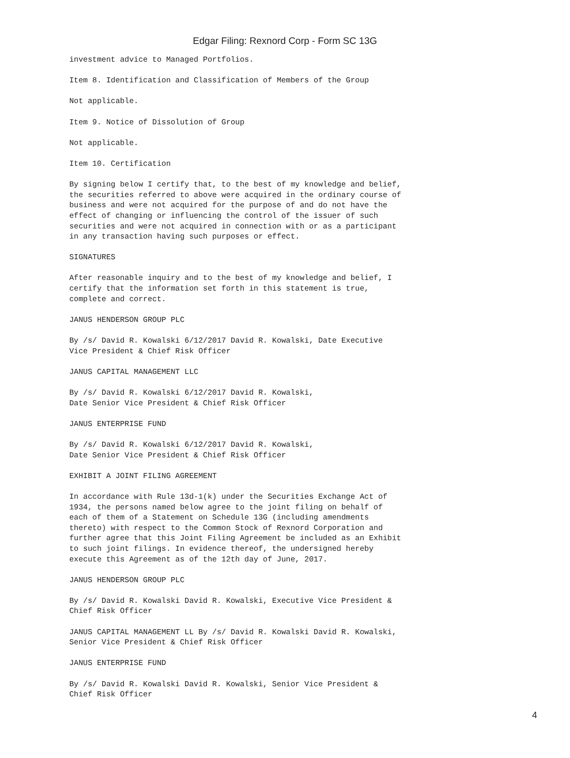Edgar Filing: Rexnord Corp - Form SC 13G
investment advice to Managed Portfolios.
Item 8. Identification and Classification of Members of the Group
Not applicable.
Item 9. Notice of Dissolution of Group
Not applicable.
Item 10. Certification
By signing below I certify that, to the best of my knowledge and belief, the securities referred to above were acquired in the ordinary course of business and were not acquired for the purpose of and do not have the effect of changing or influencing the control of the issuer of such securities and were not acquired in connection with or as a participant in any transaction having such purposes or effect.
SIGNATURES
After reasonable inquiry and to the best of my knowledge and belief, I certify that the information set forth in this statement is true, complete and correct.
JANUS HENDERSON GROUP PLC
By /s/ David R. Kowalski 6/12/2017 David R. Kowalski, Date Executive Vice President & Chief Risk Officer
JANUS CAPITAL MANAGEMENT LLC
By /s/ David R. Kowalski 6/12/2017 David R. Kowalski, Date Senior Vice President & Chief Risk Officer
JANUS ENTERPRISE FUND
By /s/ David R. Kowalski 6/12/2017 David R. Kowalski, Date Senior Vice President & Chief Risk Officer
EXHIBIT A JOINT FILING AGREEMENT
In accordance with Rule 13d-1(k) under the Securities Exchange Act of 1934, the persons named below agree to the joint filing on behalf of each of them of a Statement on Schedule 13G (including amendments thereto) with respect to the Common Stock of Rexnord Corporation and further agree that this Joint Filing Agreement be included as an Exhibit to such joint filings. In evidence thereof, the undersigned hereby execute this Agreement as of the 12th day of June, 2017.
JANUS HENDERSON GROUP PLC
By /s/ David R. Kowalski David R. Kowalski, Executive Vice President & Chief Risk Officer
JANUS CAPITAL MANAGEMENT LL By /s/ David R. Kowalski David R. Kowalski, Senior Vice President & Chief Risk Officer
JANUS ENTERPRISE FUND
By /s/ David R. Kowalski David R. Kowalski, Senior Vice President & Chief Risk Officer
4